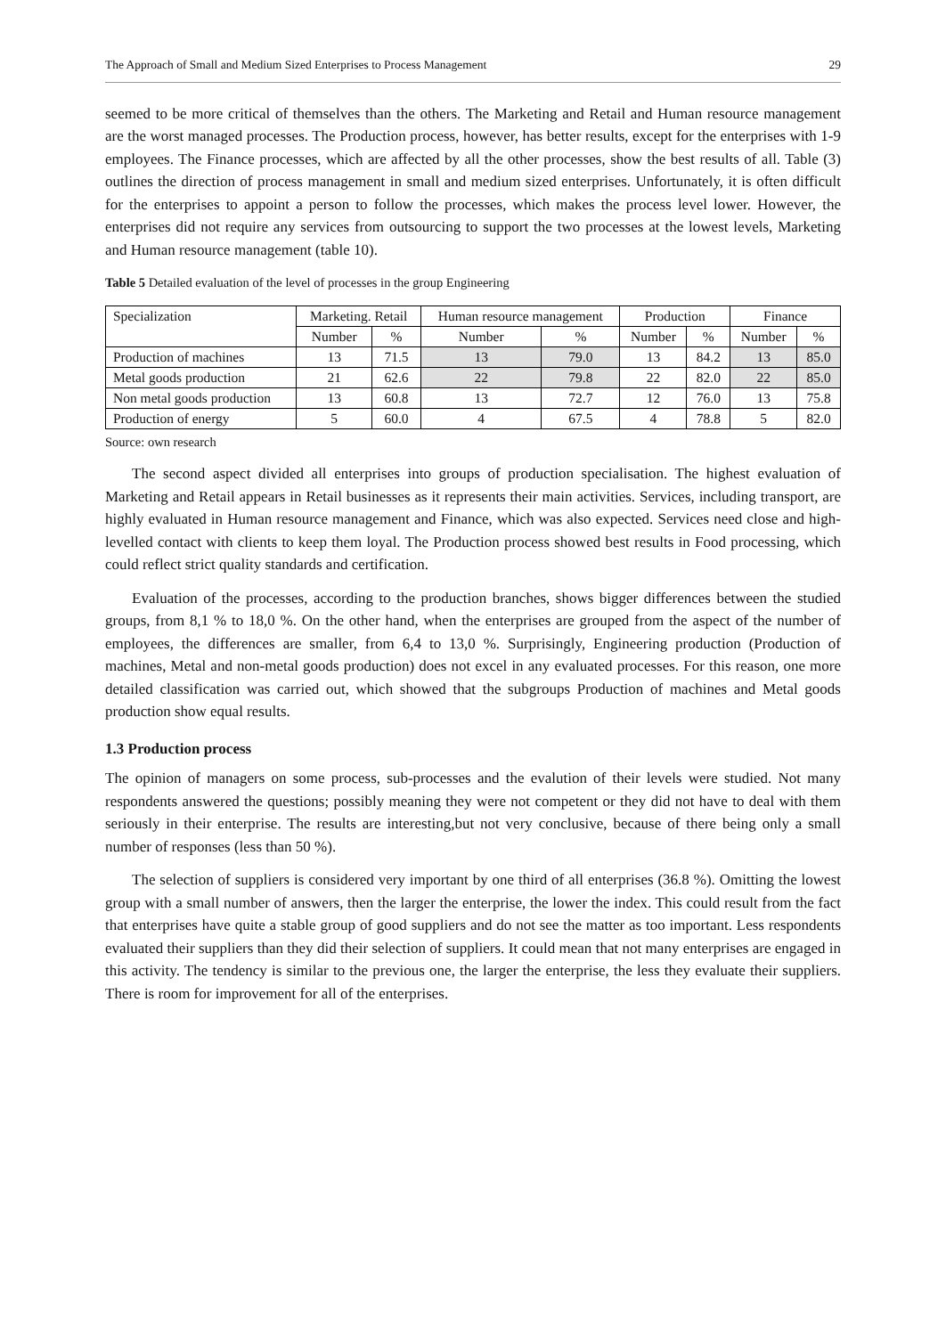The Approach of Small and Medium Sized Enterprises to Process Management 29
seemed to be more critical of themselves than the others. The Marketing and Retail and Human resource management are the worst managed processes. The Production process, however, has better results, except for the enterprises with 1-9 employees. The Finance processes, which are affected by all the other processes, show the best results of all. Table (3) outlines the direction of process management in small and medium sized enterprises. Unfortunately, it is often difficult for the enterprises to appoint a person to follow the processes, which makes the process level lower. However, the enterprises did not require any services from outsourcing to support the two processes at the lowest levels, Marketing and Human resource management (table 10).
Table 5 Detailed evaluation of the level of processes in the group Engineering
| Specialization | Marketing. Retail | | Human resource management | | Production | | Finance | |
| | Number | % | Number | % | Number | % | Number | % |
| Production of machines | 13 | 71.5 | 13 | 79.0 | 13 | 84.2 | 13 | 85.0 |
| Metal goods production | 21 | 62.6 | 22 | 79.8 | 22 | 82.0 | 22 | 85.0 |
| Non metal goods production | 13 | 60.8 | 13 | 72.7 | 12 | 76.0 | 13 | 75.8 |
| Production of energy | 5 | 60.0 | 4 | 67.5 | 4 | 78.8 | 5 | 82.0 |
Source: own research
The second aspect divided all enterprises into groups of production specialisation. The highest evaluation of Marketing and Retail appears in Retail businesses as it represents their main activities. Services, including transport, are highly evaluated in Human resource management and Finance, which was also expected. Services need close and high-levelled contact with clients to keep them loyal. The Production process showed best results in Food processing, which could reflect strict quality standards and certification.
Evaluation of the processes, according to the production branches, shows bigger differences between the studied groups, from 8,1 % to 18,0 %. On the other hand, when the enterprises are grouped from the aspect of the number of employees, the differences are smaller, from 6,4 to 13,0 %. Surprisingly, Engineering production (Production of machines, Metal and non-metal goods production) does not excel in any evaluated processes. For this reason, one more detailed classification was carried out, which showed that the subgroups Production of machines and Metal goods production show equal results.
1.3 Production process
The opinion of managers on some process, sub-processes and the evalution of their levels were studied. Not many respondents answered the questions; possibly meaning they were not competent or they did not have to deal with them seriously in their enterprise. The results are interesting,but not very conclusive, because of there being only a small number of responses (less than 50 %).
The selection of suppliers is considered very important by one third of all enterprises (36.8 %). Omitting the lowest group with a small number of answers, then the larger the enterprise, the lower the index. This could result from the fact that enterprises have quite a stable group of good suppliers and do not see the matter as too important. Less respondents evaluated their suppliers than they did their selection of suppliers. It could mean that not many enterprises are engaged in this activity. The tendency is similar to the previous one, the larger the enterprise, the less they evaluate their suppliers. There is room for improvement for all of the enterprises.